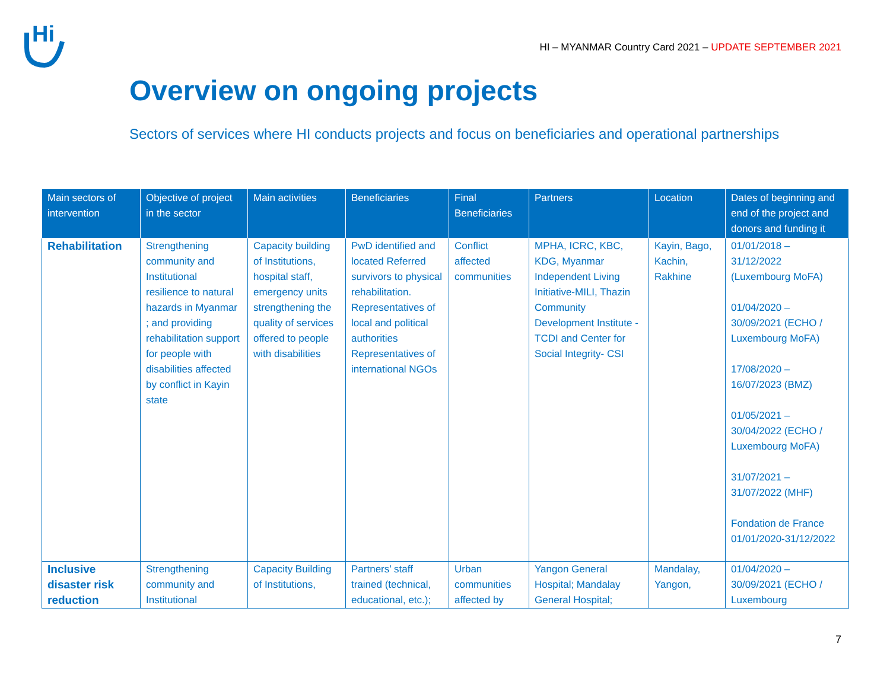Hi
HI – MYANMAR Country Card 2021 – UPDATE SEPTEMBER 2021
Overview on ongoing projects
Sectors of services where HI conducts projects and focus on beneficiaries and operational partnerships
| Main sectors of intervention | Objective of project in the sector | Main activities | Beneficiaries | Final Beneficiaries | Partners | Location | Dates of beginning and end of the project and donors and funding it |
| --- | --- | --- | --- | --- | --- | --- | --- |
| Rehabilitation | Strengthening community and Institutional resilience to natural hazards in Myanmar ; and providing rehabilitation support for people with disabilities affected by conflict in Kayin state | Capacity building of Institutions, hospital staff, emergency units strengthening the quality of services offered to people with disabilities | PwD identified and located Referred survivors to physical rehabilitation. Representatives of local and political authorities Representatives of international NGOs | Conflict affected communities | MPHA, ICRC, KBC, KDG, Myanmar Independent Living Initiative-MILI, Thazin Community Development Institute -TCDI and Center for Social Integrity- CSI | Kayin, Bago, Kachin, Rakhine | 01/01/2018 – 31/12/2022 (Luxembourg MoFA) 01/04/2020 – 30/09/2021 (ECHO / Luxembourg MoFA) 17/08/2020 – 16/07/2023 (BMZ) 01/05/2021 – 30/04/2022 (ECHO / Luxembourg MoFA) 31/07/2021 – 31/07/2022 (MHF) Fondation de France 01/01/2020-31/12/2022 |
| Inclusive disaster risk reduction | Strengthening community and Institutional | Capacity Building of Institutions, | Partners’ staff trained (technical, educational, etc.); | Urban communities affected by | Yangon General Hospital; Mandalay General Hospital; | Mandalay, Yangon, | 01/04/2020 – 30/09/2021 (ECHO / Luxembourg |
7